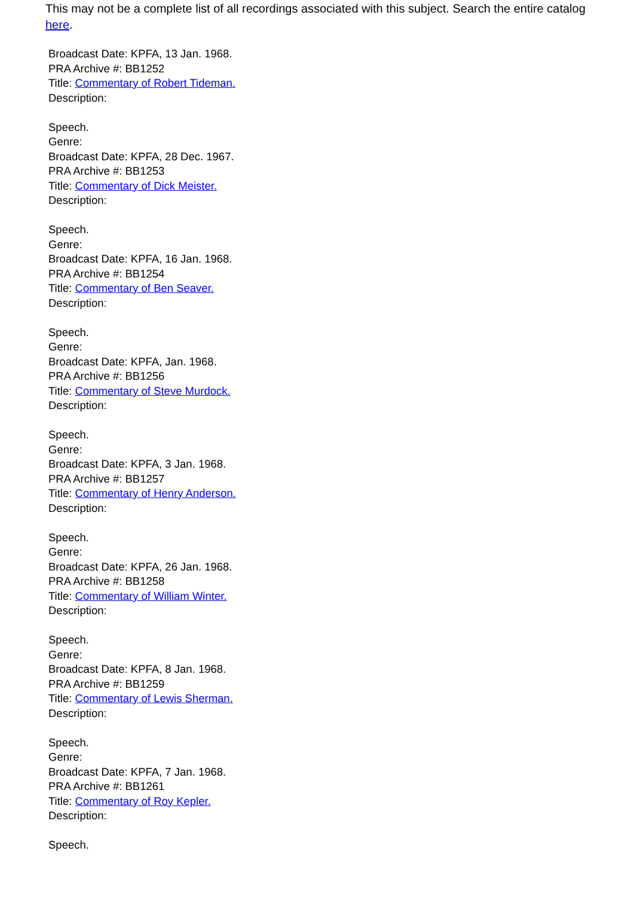This may not be a complete list of all recordings associated with this subject. Search the entire catalog here.
Broadcast Date: KPFA, 13 Jan. 1968.
PRA Archive #: BB1252
Title: Commentary of Robert Tideman.
Description:
Speech.
Genre:
Broadcast Date: KPFA, 28 Dec. 1967.
PRA Archive #: BB1253
Title: Commentary of Dick Meister.
Description:
Speech.
Genre:
Broadcast Date: KPFA, 16 Jan. 1968.
PRA Archive #: BB1254
Title: Commentary of Ben Seaver.
Description:
Speech.
Genre:
Broadcast Date: KPFA, Jan. 1968.
PRA Archive #: BB1256
Title: Commentary of Steve Murdock.
Description:
Speech.
Genre:
Broadcast Date: KPFA, 3 Jan. 1968.
PRA Archive #: BB1257
Title: Commentary of Henry Anderson.
Description:
Speech.
Genre:
Broadcast Date: KPFA, 26 Jan. 1968.
PRA Archive #: BB1258
Title: Commentary of William Winter.
Description:
Speech.
Genre:
Broadcast Date: KPFA, 8 Jan. 1968.
PRA Archive #: BB1259
Title: Commentary of Lewis Sherman.
Description:
Speech.
Genre:
Broadcast Date: KPFA, 7 Jan. 1968.
PRA Archive #: BB1261
Title: Commentary of Roy Kepler.
Description:
Speech.